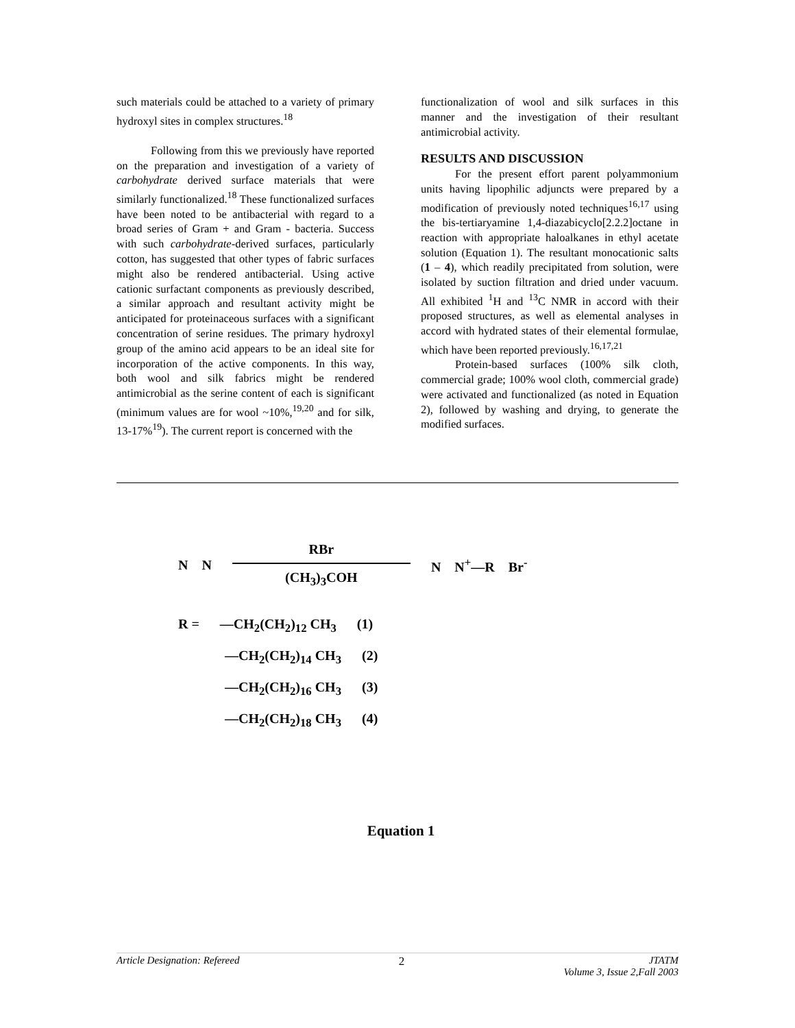such materials could be attached to a variety of primary hydroxyl sites in complex structures.<sup>18</sup>
Following from this we previously have reported on the preparation and investigation of a variety of carbohydrate derived surface materials that were similarly functionalized.<sup>18</sup> These functionalized surfaces have been noted to be antibacterial with regard to a broad series of Gram + and Gram - bacteria. Success with such carbohydrate-derived surfaces, particularly cotton, has suggested that other types of fabric surfaces might also be rendered antibacterial. Using active cationic surfactant components as previously described, a similar approach and resultant activity might be anticipated for proteinaceous surfaces with a significant concentration of serine residues. The primary hydroxyl group of the amino acid appears to be an ideal site for incorporation of the active components. In this way, both wool and silk fabrics might be rendered antimicrobial as the serine content of each is significant (minimum values are for wool ~10%,<sup>19,20</sup> and for silk, 13-17%<sup>19</sup>). The current report is concerned with the
functionalization of wool and silk surfaces in this manner and the investigation of their resultant antimicrobial activity.
RESULTS AND DISCUSSION
For the present effort parent polyammonium units having lipophilic adjuncts were prepared by a modification of previously noted techniques<sup>16,17</sup> using the bis-tertiaryamine 1,4-diazabicyclo[2.2.2]octane in reaction with appropriate haloalkanes in ethyl acetate solution (Equation 1). The resultant monocationic salts (1 – 4), which readily precipitated from solution, were isolated by suction filtration and dried under vacuum. All exhibited <sup>1</sup>H and <sup>13</sup>C NMR in accord with their proposed structures, as well as elemental analyses in accord with hydrated states of their elemental formulae, which have been reported previously.<sup>16,17,21</sup>
Protein-based surfaces (100% silk cloth, commercial grade; 100% wool cloth, commercial grade) were activated and functionalized (as noted in Equation 2), followed by washing and drying, to generate the modified surfaces.
N N
RBr
(CH<sub>3</sub>)<sub>3</sub>COH
N N<sup>+</sup>—R Br<sup>-</sup>
R = —CH<sub>2</sub>(CH<sub>2</sub>)<sub>12</sub> CH<sub>3</sub> (1)
—CH<sub>2</sub>(CH<sub>2</sub>)<sub>14</sub> CH<sub>3</sub> (2)
—CH<sub>2</sub>(CH<sub>2</sub>)<sub>16</sub> CH<sub>3</sub> (3)
—CH<sub>2</sub>(CH<sub>2</sub>)<sub>18</sub> CH<sub>3</sub> (4)
Equation 1
Article Designation: Refereed 2 JTATM
Volume 3, Issue 2,Fall 2003